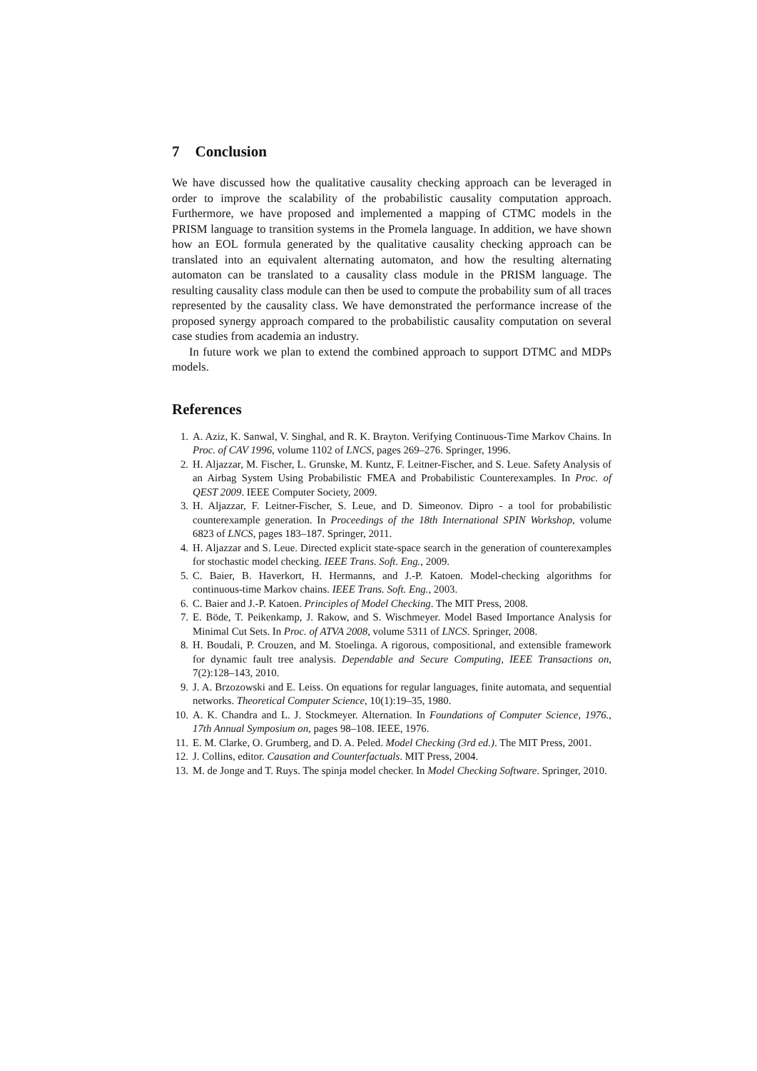7 Conclusion
We have discussed how the qualitative causality checking approach can be leveraged in order to improve the scalability of the probabilistic causality computation approach. Furthermore, we have proposed and implemented a mapping of CTMC models in the PRISM language to transition systems in the Promela language. In addition, we have shown how an EOL formula generated by the qualitative causality checking approach can be translated into an equivalent alternating automaton, and how the resulting alternating automaton can be translated to a causality class module in the PRISM language. The resulting causality class module can then be used to compute the probability sum of all traces represented by the causality class. We have demonstrated the performance increase of the proposed synergy approach compared to the probabilistic causality computation on several case studies from academia an industry.
In future work we plan to extend the combined approach to support DTMC and MDPs models.
References
1. A. Aziz, K. Sanwal, V. Singhal, and R. K. Brayton. Verifying Continuous-Time Markov Chains. In Proc. of CAV 1996, volume 1102 of LNCS, pages 269–276. Springer, 1996.
2. H. Aljazzar, M. Fischer, L. Grunske, M. Kuntz, F. Leitner-Fischer, and S. Leue. Safety Analysis of an Airbag System Using Probabilistic FMEA and Probabilistic Counterexamples. In Proc. of QEST 2009. IEEE Computer Society, 2009.
3. H. Aljazzar, F. Leitner-Fischer, S. Leue, and D. Simeonov. Dipro - a tool for probabilistic counterexample generation. In Proceedings of the 18th International SPIN Workshop, volume 6823 of LNCS, pages 183–187. Springer, 2011.
4. H. Aljazzar and S. Leue. Directed explicit state-space search in the generation of counterexamples for stochastic model checking. IEEE Trans. Soft. Eng., 2009.
5. C. Baier, B. Haverkort, H. Hermanns, and J.-P. Katoen. Model-checking algorithms for continuous-time Markov chains. IEEE Trans. Soft. Eng., 2003.
6. C. Baier and J.-P. Katoen. Principles of Model Checking. The MIT Press, 2008.
7. E. Böde, T. Peikenkamp, J. Rakow, and S. Wischmeyer. Model Based Importance Analysis for Minimal Cut Sets. In Proc. of ATVA 2008, volume 5311 of LNCS. Springer, 2008.
8. H. Boudali, P. Crouzen, and M. Stoelinga. A rigorous, compositional, and extensible framework for dynamic fault tree analysis. Dependable and Secure Computing, IEEE Transactions on, 7(2):128–143, 2010.
9. J. A. Brzozowski and E. Leiss. On equations for regular languages, finite automata, and sequential networks. Theoretical Computer Science, 10(1):19–35, 1980.
10. A. K. Chandra and L. J. Stockmeyer. Alternation. In Foundations of Computer Science, 1976., 17th Annual Symposium on, pages 98–108. IEEE, 1976.
11. E. M. Clarke, O. Grumberg, and D. A. Peled. Model Checking (3rd ed.). The MIT Press, 2001.
12. J. Collins, editor. Causation and Counterfactuals. MIT Press, 2004.
13. M. de Jonge and T. Ruys. The spinja model checker. In Model Checking Software. Springer, 2010.